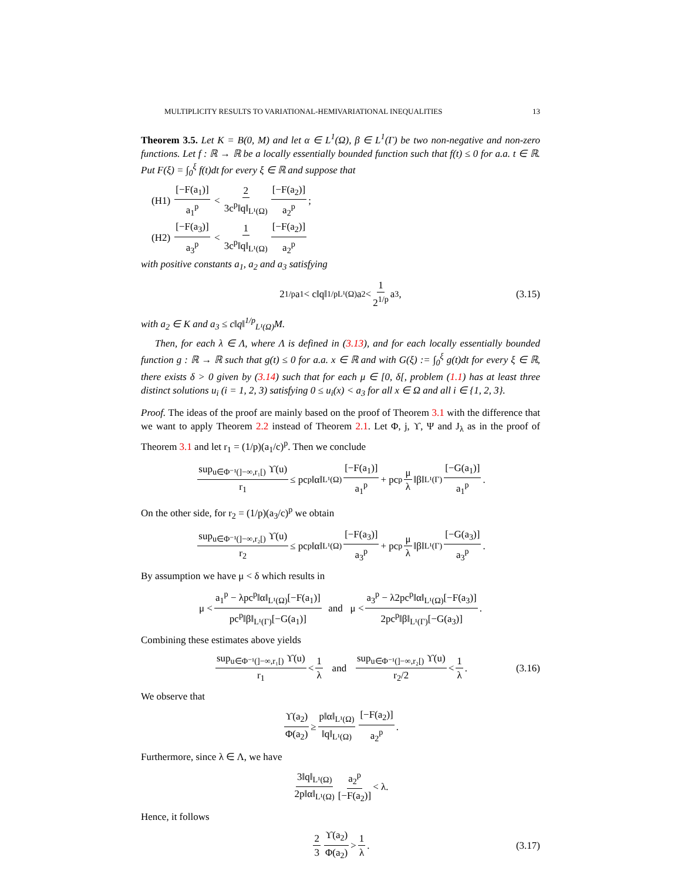MULTIPLICITY RESULTS TO VARIATIONAL-HEMIVARIATIONAL INEQUALITIES 13
Theorem 3.5. Let K = B(0, M) and let α ∈ L<sup>1</sup>(Ω), β ∈ L<sup>1</sup>(Γ) be two non-negative and non-zero functions. Let f : ℝ → ℝ be a locally essentially bounded function such that f(t) ≤ 0 for a.a. t ∈ ℝ. Put F(ξ) = ∫<sub>0</sub><sup>ξ</sup> f(t)dt for every ξ ∈ ℝ and suppose that
(H1) [−F(a<sub>1</sub>)] a<sub>1</sub><sup>p</sup> < 2 3c<sup>p</sup>‖q‖<sub>L¹(Ω)</sub> [−F(a<sub>2</sub>)] a<sub>2</sub><sup>p</sup>;
(H2) [−F(a<sub>3</sub>)] a<sub>3</sub><sup>p</sup> < 1 3c<sup>p</sup>‖q‖<sub>L¹(Ω)</sub> [−F(a<sub>2</sub>)] a<sub>2</sub><sup>p</sup>
with positive constants a<sub>1</sub>, a<sub>2</sub> and a<sub>3</sub> satisfying
2<sup>1/p</sup>a<sub>1</sub> < c‖q‖<sup>1/p</sup><sub>L¹(Ω)</sub>a<sub>2</sub> < 1 2<sup>1/p</sup> a<sub>3</sub>, (3.15)
with a<sub>2</sub> ∈ K and a<sub>3</sub> ≤ c‖q‖<sup>1/p</sup><sub>L¹(Ω)</sub>M.
Then, for each λ ∈ Λ, where Λ is defined in (3.13), and for each locally essentially bounded function g : ℝ → ℝ such that g(t) ≤ 0 for a.a. x ∈ ℝ and with G(ξ) := ∫<sub>0</sub><sup>ξ</sup> g(t)dt for every ξ ∈ ℝ, there exists δ > 0 given by (3.14) such that for each μ ∈ [0, δ[, problem (1.1) has at least three distinct solutions u<sub>i</sub> (i = 1, 2, 3) satisfying 0 ≤ u<sub>i</sub>(x) < a<sub>3</sub> for all x ∈ Ω and all i ∈ {1, 2, 3}.
Proof. The ideas of the proof are mainly based on the proof of Theorem 3.1 with the difference that we want to apply Theorem 2.2 instead of Theorem 2.1. Let Φ, j, ϒ, Ψ and J<sub>λ</sub> as in the proof of Theorem 3.1 and let r<sub>1</sub> = (1/p)(a<sub>1</sub>/c)<sup>p</sup>. Then we conclude
sup<sub>u∈Φ⁻¹(]−∞,r₁[)</sub> ϒ(u) r<sub>1</sub> ≤ pc<sup>p</sup>‖α‖<sub>L¹(Ω)</sub> [−F(a<sub>1</sub>)] a<sub>1</sub><sup>p</sup> + pc<sup>p</sup> μ λ ‖β‖<sub>L¹(Γ)</sub> [−G(a<sub>1</sub>)] a<sub>1</sub><sup>p</sup>.
On the other side, for r<sub>2</sub> = (1/p)(a<sub>3</sub>/c)<sup>p</sup> we obtain
sup<sub>u∈Φ⁻¹(]−∞,r₂[)</sub> ϒ(u) r<sub>2</sub> ≤ pc<sup>p</sup>‖α‖<sub>L¹(Ω)</sub> [−F(a<sub>3</sub>)] a<sub>3</sub><sup>p</sup> + pc<sup>p</sup> μ λ ‖β‖<sub>L¹(Γ)</sub> [−G(a<sub>3</sub>)] a<sub>3</sub><sup>p</sup>.
By assumption we have μ < δ which results in
μ < a<sub>1</sub><sup>p</sup> − λpc<sup>p</sup>‖α‖<sub>L¹(Ω)</sub>[−F(a<sub>1</sub>)] pc<sup>p</sup>‖β‖<sub>L¹(Γ)</sub>[−G(a<sub>1</sub>)] and μ < a<sub>3</sub><sup>p</sup> − λ2pc<sup>p</sup>‖α‖<sub>L¹(Ω)</sub>[−F(a<sub>3</sub>)] 2pc<sup>p</sup>‖β‖<sub>L¹(Γ)</sub>[−G(a<sub>3</sub>)].
Combining these estimates above yields
sup<sub>u∈Φ⁻¹(]−∞,r₁[)</sub> ϒ(u) r<sub>1</sub> < 1 λ and sup<sub>u∈Φ⁻¹(]−∞,r₂[)</sub> ϒ(u) r<sub>2</sub>/2 < 1 λ. (3.16)
We observe that
ϒ(a<sub>2</sub>) Φ(a<sub>2</sub>) ≥ p‖α‖<sub>L¹(Ω)</sub> ‖q‖<sub>L¹(Ω)</sub> [−F(a<sub>2</sub>)] a<sub>2</sub><sup>p</sup>.
Furthermore, since λ ∈ Λ, we have
3‖q‖<sub>L¹(Ω)</sub> 2p‖α‖<sub>L¹(Ω)</sub> a<sub>2</sub><sup>p</sup> [−F(a<sub>2</sub>)] < λ.
Hence, it follows
2 3 ϒ(a<sub>2</sub>) Φ(a<sub>2</sub>) > 1 λ. (3.17)